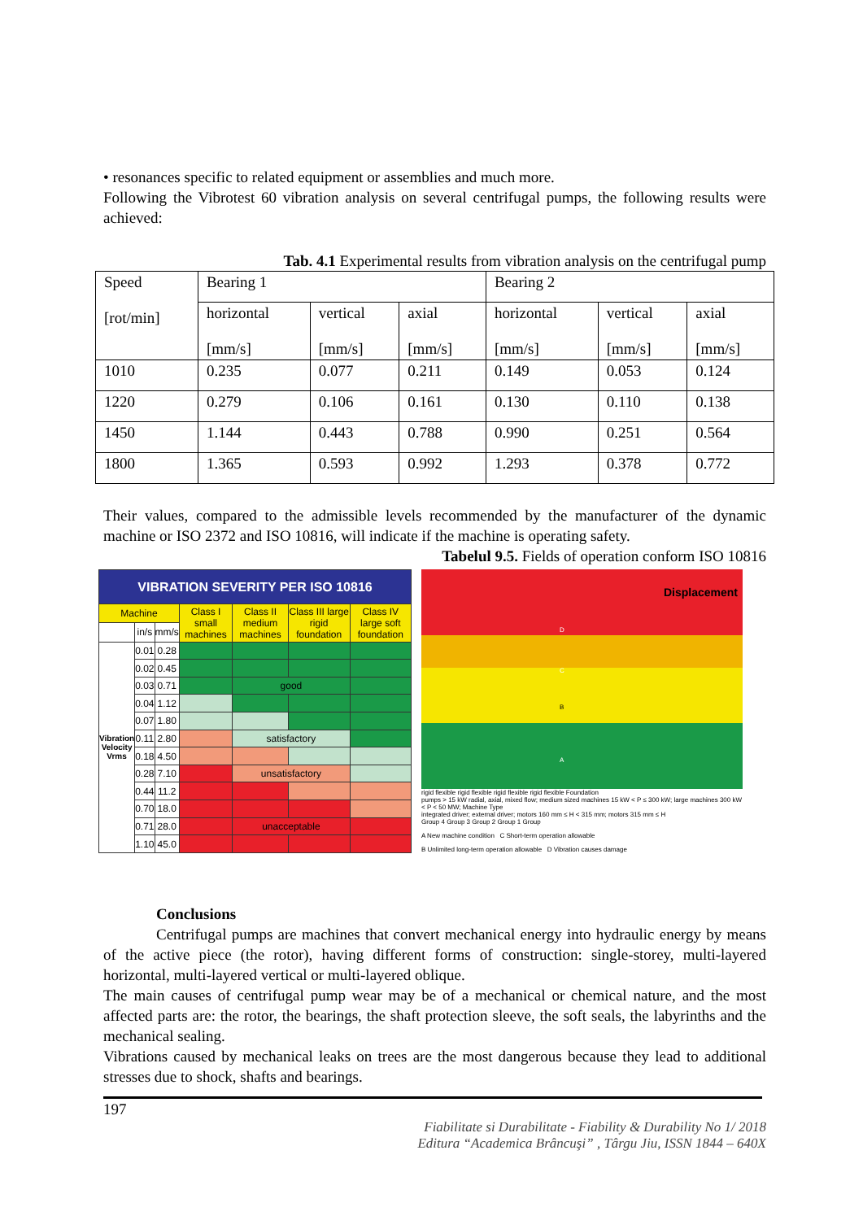• resonances specific to related equipment or assemblies and much more.
Following the Vibrotest 60 vibration analysis on several centrifugal pumps, the following results were achieved:
Tab. 4.1 Experimental results from vibration analysis on the centrifugal pump
| Speed [rot/min] | Bearing 1 | | | Bearing 2 | | |
| | horizontal [mm/s] | vertical [mm/s] | axial [mm/s] | horizontal [mm/s] | vertical [mm/s] | axial [mm/s] |
| 1010 | 0.235 | 0.077 | 0.211 | 0.149 | 0.053 | 0.124 |
| 1220 | 0.279 | 0.106 | 0.161 | 0.130 | 0.110 | 0.138 |
| 1450 | 1.144 | 0.443 | 0.788 | 0.990 | 0.251 | 0.564 |
| 1800 | 1.365 | 0.593 | 0.992 | 1.293 | 0.378 | 0.772 |
Their values, compared to the admissible levels recommended by the manufacturer of the dynamic machine or ISO 2372 and ISO 10816, will indicate if the machine is operating safety.
Tabelul 9.5. Fields of operation conform ISO 10816
| VIBRATION SEVERITY PER ISO 10816 | | | | | | |
| Machine | | | Class I small machines | Class II medium machines | Class III large rigid foundation | Class IV large soft foundation |
| | in/s | mm/s | | | | |
| Vibration Velocity Vrms | 0.01 | 0.28 | | | | |
| | 0.02 | 0.45 | | | | |
| | 0.03 | 0.71 | | good | | |
| | 0.04 | 1.12 | | | | |
| | 0.07 | 1.80 | | | | |
| | 0.11 | 2.80 | | satisfactory | | |
| | 0.18 | 4.50 | | | | |
| | 0.28 | 7.10 | | unsatisfactory | | |
| | 0.44 | 11.2 | | | | |
| | 0.70 | 18.0 | | | | |
| | 0.71 | 28.0 | | unacceptable | | |
| | 1.10 | 45.0 | | | | |
Displacement
D
C
B
A
rigid flexible rigid flexible rigid flexible rigid flexible Foundation
pumps > 15 kW radial, axial, mixed flow; medium sized machines 15 kW < P ≤ 300 kW; large machines 300 kW < P < 50 MW; Machine Type
integrated driver; external driver; motors 160 mm ≤ H < 315 mm; motors 315 mm ≤ H
Group 4 Group 3 Group 2 Group 1 Group
A New machine condition C Short-term operation allowable
B Unlimited long-term operation allowable D Vibration causes damage
Conclusions
Centrifugal pumps are machines that convert mechanical energy into hydraulic energy by means of the active piece (the rotor), having different forms of construction: single-storey, multi-layered horizontal, multi-layered vertical or multi-layered oblique.
The main causes of centrifugal pump wear may be of a mechanical or chemical nature, and the most affected parts are: the rotor, the bearings, the shaft protection sleeve, the soft seals, the labyrinths and the mechanical sealing.
Vibrations caused by mechanical leaks on trees are the most dangerous because they lead to additional stresses due to shock, shafts and bearings.
197
Fiabilitate si Durabilitate - Fiability & Durability No 1/ 2018
Editura “Academica Brâncuşi” , Târgu Jiu, ISSN 1844 – 640X